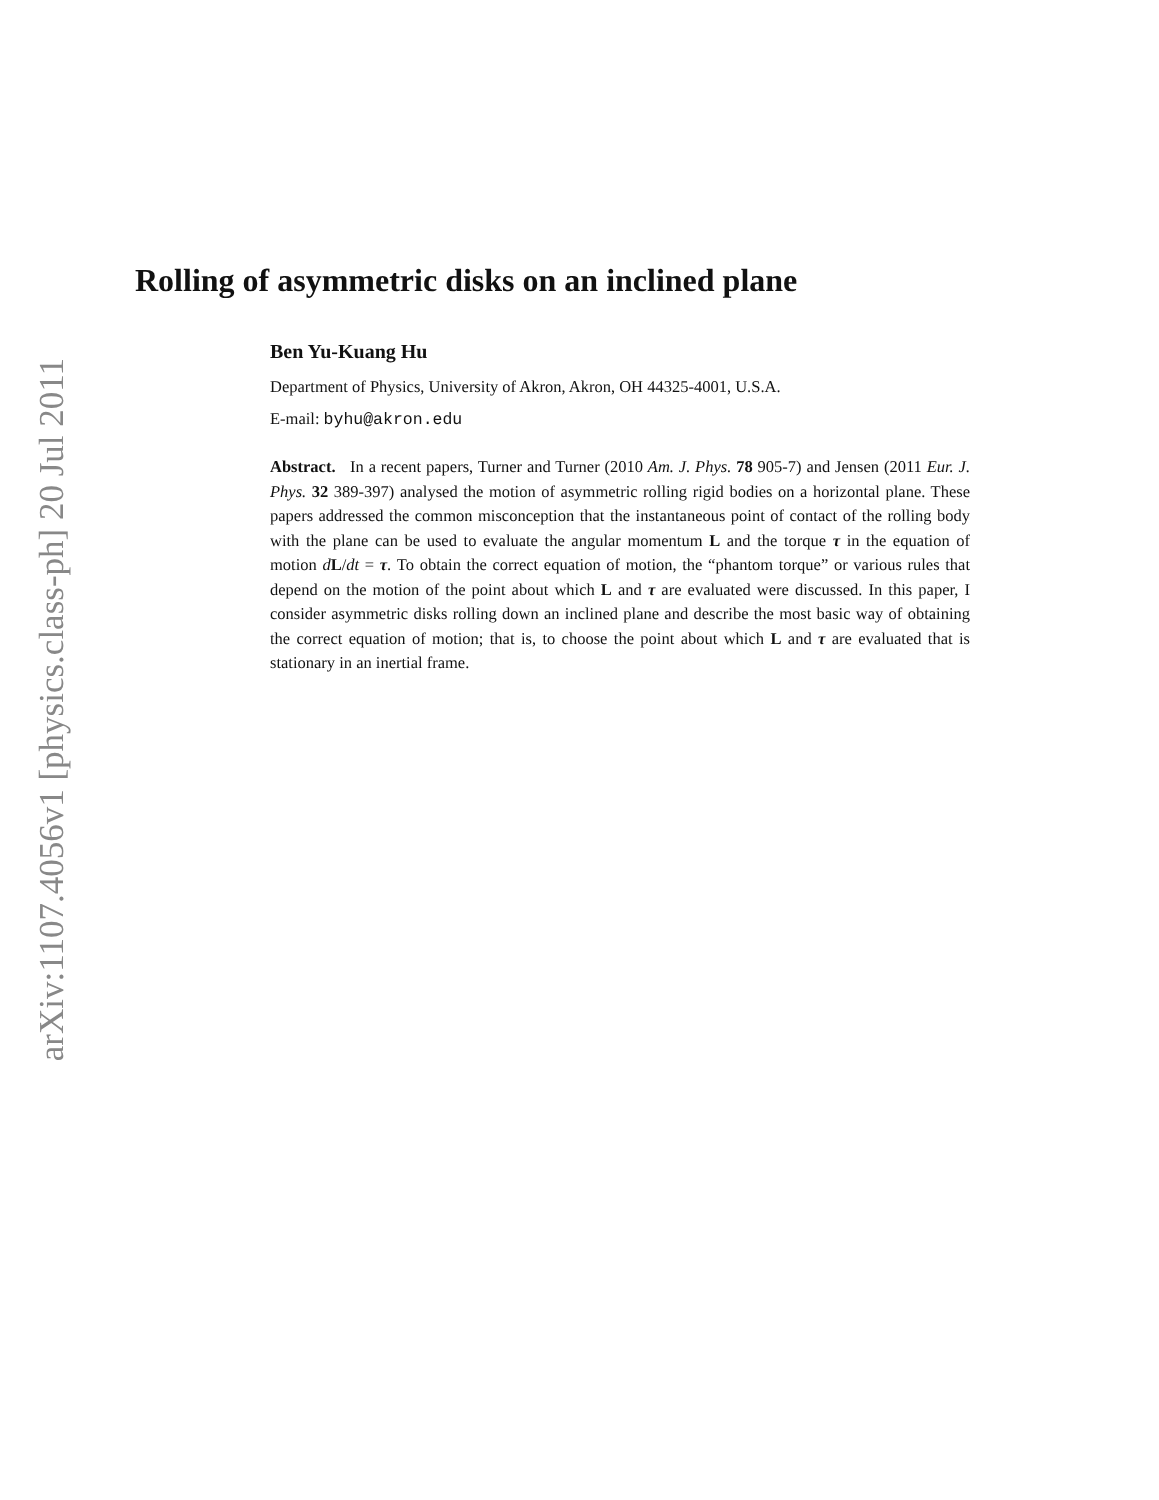arXiv:1107.4056v1 [physics.class-ph] 20 Jul 2011
Rolling of asymmetric disks on an inclined plane
Ben Yu-Kuang Hu
Department of Physics, University of Akron, Akron, OH 44325-4001, U.S.A.
E-mail: byhu@akron.edu
Abstract. In a recent papers, Turner and Turner (2010 Am. J. Phys. 78 905-7) and Jensen (2011 Eur. J. Phys. 32 389-397) analysed the motion of asymmetric rolling rigid bodies on a horizontal plane. These papers addressed the common misconception that the instantaneous point of contact of the rolling body with the plane can be used to evaluate the angular momentum L and the torque τ in the equation of motion dL/dt = τ. To obtain the correct equation of motion, the “phantom torque” or various rules that depend on the motion of the point about which L and τ are evaluated were discussed. In this paper, I consider asymmetric disks rolling down an inclined plane and describe the most basic way of obtaining the correct equation of motion; that is, to choose the point about which L and τ are evaluated that is stationary in an inertial frame.